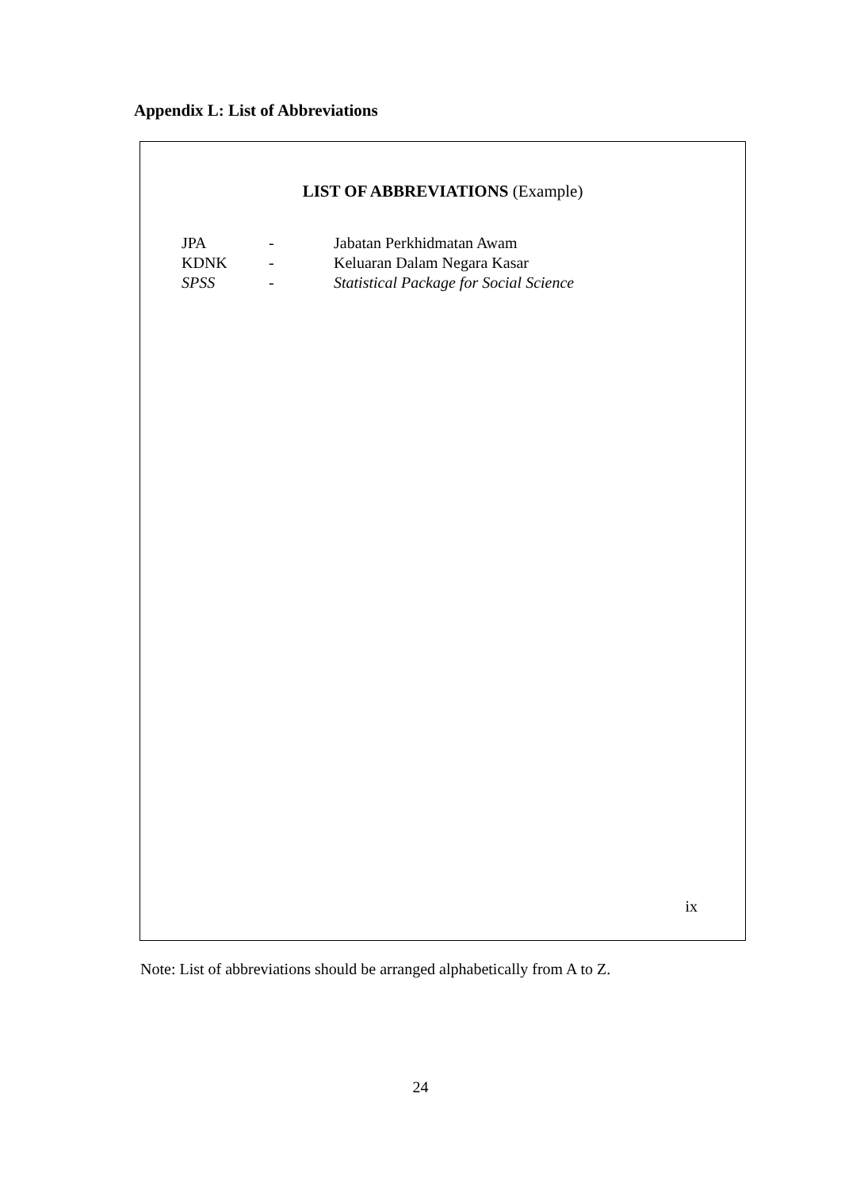Appendix L: List of Abbreviations
LIST OF ABBREVIATIONS (Example)
| JPA | - | Jabatan Perkhidmatan Awam |
| KDNK | - | Keluaran Dalam Negara Kasar |
| SPSS | - | Statistical Package for Social Science |
ix
Note: List of abbreviations should be arranged alphabetically from A to Z.
24